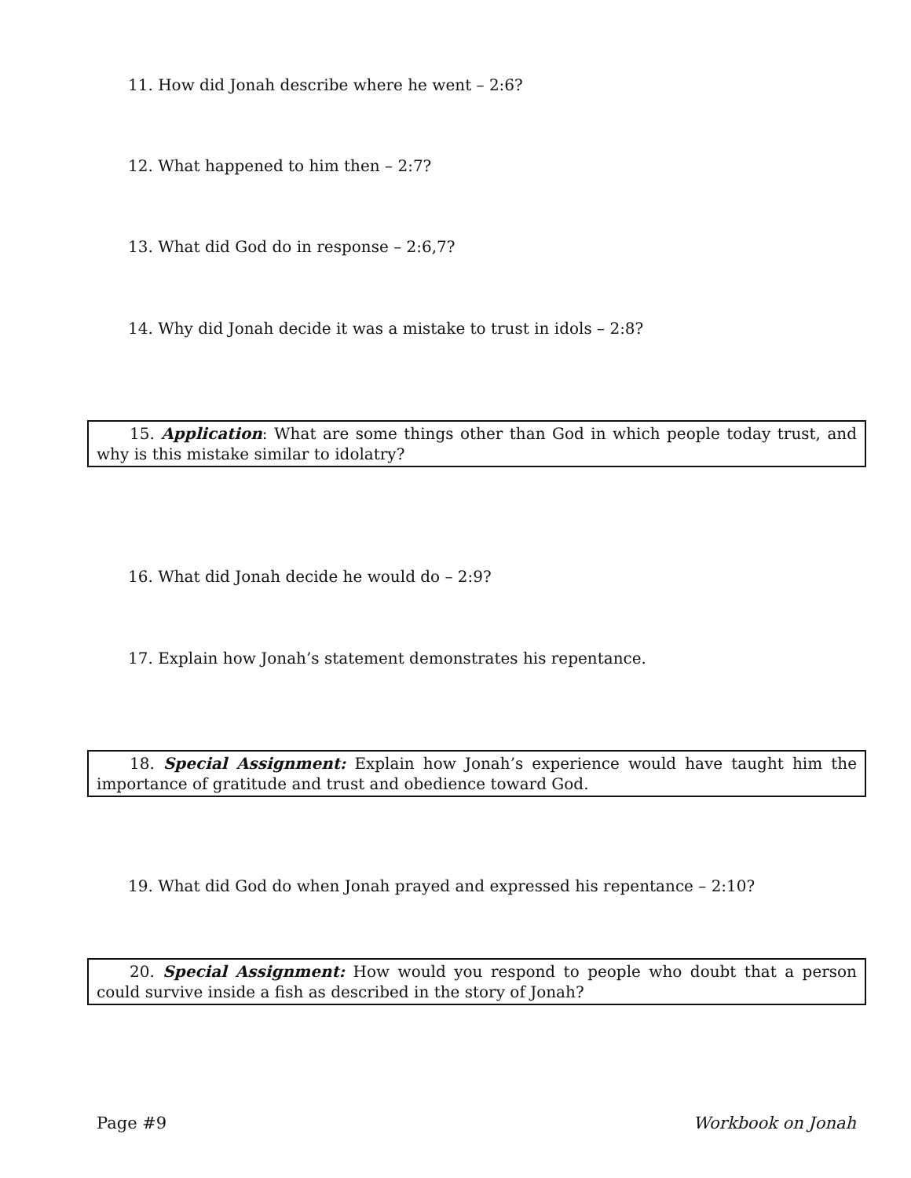11. How did Jonah describe where he went – 2:6?
12. What happened to him then – 2:7?
13. What did God do in response – 2:6,7?
14. Why did Jonah decide it was a mistake to trust in idols – 2:8?
15. Application: What are some things other than God in which people today trust, and why is this mistake similar to idolatry?
16. What did Jonah decide he would do – 2:9?
17. Explain how Jonah’s statement demonstrates his repentance.
18. Special Assignment: Explain how Jonah’s experience would have taught him the importance of gratitude and trust and obedience toward God.
19. What did God do when Jonah prayed and expressed his repentance – 2:10?
20. Special Assignment: How would you respond to people who doubt that a person could survive inside a fish as described in the story of Jonah?
Page #9 Workbook on Jonah